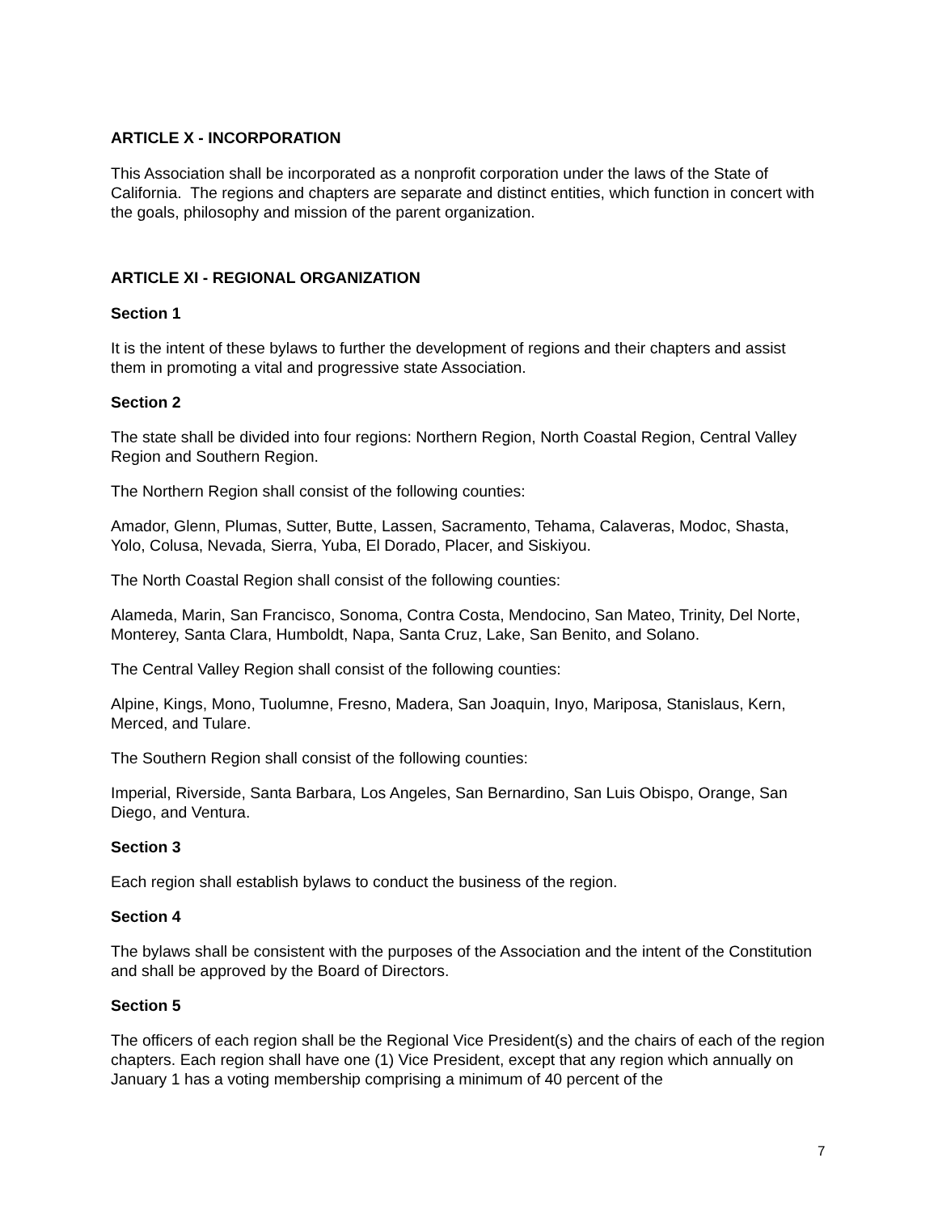ARTICLE X - INCORPORATION
This Association shall be incorporated as a nonprofit corporation under the laws of the State of California. The regions and chapters are separate and distinct entities, which function in concert with the goals, philosophy and mission of the parent organization.
ARTICLE XI - REGIONAL ORGANIZATION
Section 1
It is the intent of these bylaws to further the development of regions and their chapters and assist them in promoting a vital and progressive state Association.
Section 2
The state shall be divided into four regions: Northern Region, North Coastal Region, Central Valley Region and Southern Region.
The Northern Region shall consist of the following counties:
Amador, Glenn, Plumas, Sutter, Butte, Lassen, Sacramento, Tehama, Calaveras, Modoc, Shasta, Yolo, Colusa, Nevada, Sierra, Yuba, El Dorado, Placer, and Siskiyou.
The North Coastal Region shall consist of the following counties:
Alameda, Marin, San Francisco, Sonoma, Contra Costa, Mendocino, San Mateo, Trinity, Del Norte, Monterey, Santa Clara, Humboldt, Napa, Santa Cruz, Lake, San Benito, and Solano.
The Central Valley Region shall consist of the following counties:
Alpine, Kings, Mono, Tuolumne, Fresno, Madera, San Joaquin, Inyo, Mariposa, Stanislaus, Kern, Merced, and Tulare.
The Southern Region shall consist of the following counties:
Imperial, Riverside, Santa Barbara, Los Angeles, San Bernardino, San Luis Obispo, Orange, San Diego, and Ventura.
Section 3
Each region shall establish bylaws to conduct the business of the region.
Section 4
The bylaws shall be consistent with the purposes of the Association and the intent of the Constitution and shall be approved by the Board of Directors.
Section 5
The officers of each region shall be the Regional Vice President(s) and the chairs of each of the region chapters. Each region shall have one (1) Vice President, except that any region which annually on January 1 has a voting membership comprising a minimum of 40 percent of the
7